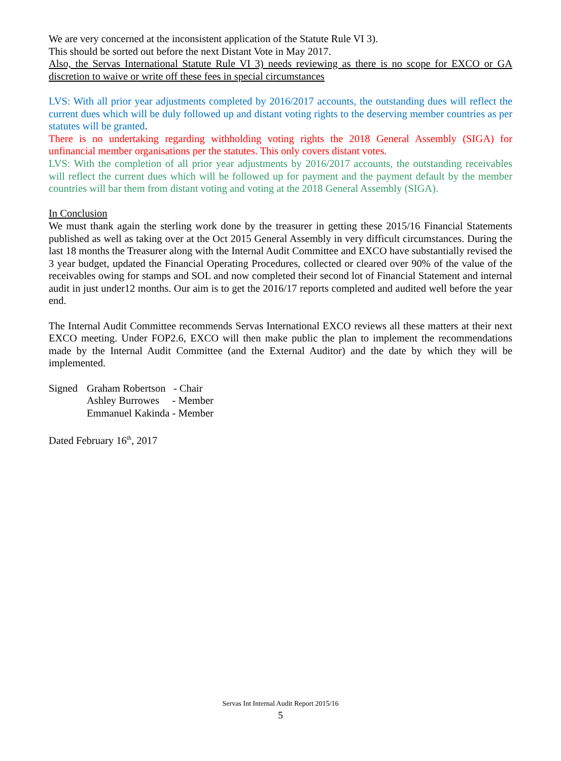We are very concerned at the inconsistent application of the Statute Rule VI 3).
This should be sorted out before the next Distant Vote in May 2017.
Also, the Servas International Statute Rule VI 3) needs reviewing as there is no scope for EXCO or GA discretion to waive or write off these fees in special circumstances
LVS: With all prior year adjustments completed by 2016/2017 accounts, the outstanding dues will reflect the current dues which will be duly followed up and distant voting rights to the deserving member countries as per statutes will be granted.
There is no undertaking regarding withholding voting rights the 2018 General Assembly (SIGA) for unfinancial member organisations per the statutes. This only covers distant votes.
LVS: With the completion of all prior year adjustments by 2016/2017 accounts, the outstanding receivables will reflect the current dues which will be followed up for payment and the payment default by the member countries will bar them from distant voting and voting at the 2018 General Assembly (SIGA).
In Conclusion
We must thank again the sterling work done by the treasurer in getting these 2015/16 Financial Statements published as well as taking over at the Oct 2015 General Assembly in very difficult circumstances. During the last 18 months the Treasurer along with the Internal Audit Committee and EXCO have substantially revised the 3 year budget, updated the Financial Operating Procedures, collected or cleared over 90% of the value of the receivables owing for stamps and SOL and now completed their second lot of Financial Statement and internal audit in just under12 months. Our aim is to get the 2016/17 reports completed and audited well before the year end.
The Internal Audit Committee recommends Servas International EXCO reviews all these matters at their next EXCO meeting. Under FOP2.6, EXCO will then make public the plan to implement the recommendations made by the Internal Audit Committee (and the External Auditor) and the date by which they will be implemented.
| Signed | Graham Robertson - Chair |
| | Ashley Burrowes - Member |
| | Emmanuel Kakinda - Member |
Dated February 16<sup>th</sup>, 2017
Servas Int Internal Audit Report 2015/16
5